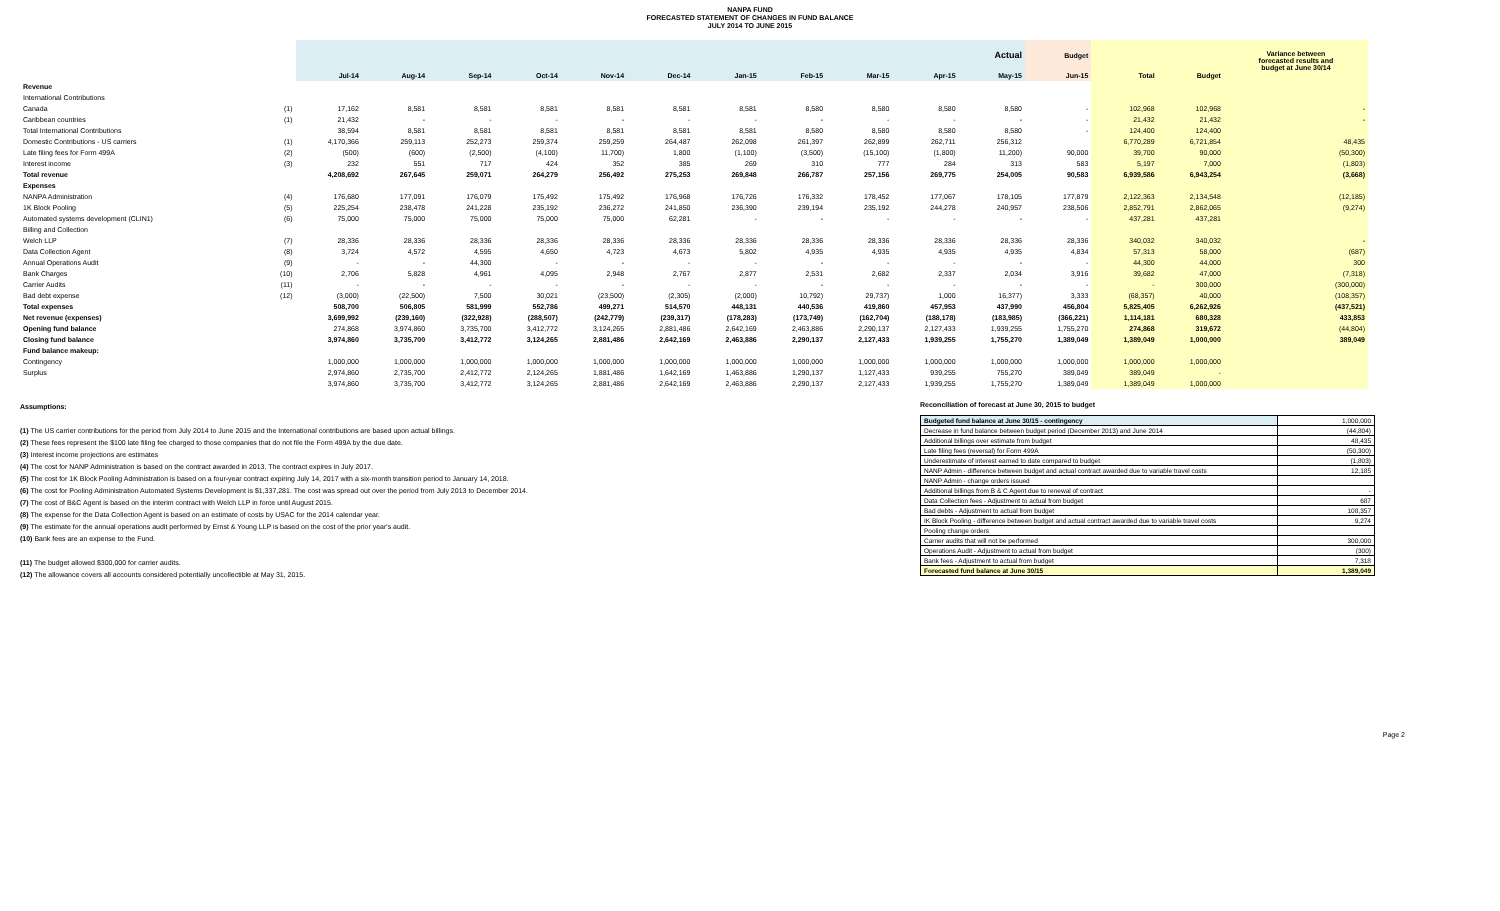NANPA FUND
FORECASTED STATEMENT OF CHANGES IN FUND BALANCE
JULY 2014 TO JUNE 2015
| | | Actual | | | | | | | | | | | Budget | | | Variance between forecasted results and budget at June 30/14 |
| --- | --- | --- | --- | --- | --- | --- | --- | --- | --- | --- | --- | --- | --- | --- | --- | --- |
| | | Jul-14 | Aug-14 | Sep-14 | Oct-14 | Nov-14 | Dec-14 | Jan-15 | Feb-15 | Mar-15 | Apr-15 | May-15 | Jun-15 | Total | Budget | |
| Revenue | | | | | | | | | | | | | | | | |
| International Contributions | | | | | | | | | | | | | | | | |
| Canada | (1) | 17,162 | 8,581 | 8,581 | 8,581 | 8,581 | 8,581 | 8,581 | 8,580 | 8,580 | 8,580 | 8,580 | - | 102,968 | 102,968 | - |
| Caribbean countries | (1) | 21,432 | - | - | - | - | - | - | - | - | - | - | - | 21,432 | 21,432 | - |
| Total International Contributions | | 38,594 | 8,581 | 8,581 | 8,581 | 8,581 | 8,581 | 8,581 | 8,580 | 8,580 | 8,580 | 8,580 | - | 124,400 | 124,400 | |
| Domestic Contributions - US carriers | (1) | 4,170,366 | 259,113 | 252,273 | 259,374 | 259,259 | 264,487 | 262,098 | 261,397 | 262,899 | 262,711 | 256,312 | | 6,770,289 | 6,721,854 | 48,435 |
| Late filing fees for Form 499A | (2) | (500) | (600) | (2,500) | (4,100) | 11,700) | 1,800 | (1,100) | (3,500) | (15,100) | (1,800) | 11,200) | 90,000 | 39,700 | 90,000 | (50,300) |
| Interest income | (3) | 232 | 551 | 717 | 424 | 352 | 385 | 269 | 310 | 777 | 284 | 313 | 583 | 5,197 | 7,000 | (1,803) |
| Total revenue | | 4,208,692 | 267,645 | 259,071 | 264,279 | 256,492 | 275,253 | 269,848 | 266,787 | 257,156 | 269,775 | 254,005 | 90,583 | 6,939,586 | 6,943,254 | (3,668) |
| Expenses | | | | | | | | | | | | | | | | |
| NANPA Administration | (4) | 176,680 | 177,091 | 176,079 | 175,492 | 175,492 | 176,968 | 176,726 | 176,332 | 178,452 | 177,067 | 178,105 | 177,879 | 2,122,363 | 2,134,548 | (12,185) |
| 1K Block Pooling | (5) | 225,254 | 238,478 | 241,228 | 235,192 | 236,272 | 241,850 | 236,390 | 239,194 | 235,192 | 244,278 | 240,957 | 238,506 | 2,852,791 | 2,862,065 | (9,274) |
| Automated systems development (CLIN1) | (6) | 75,000 | 75,000 | 75,000 | 75,000 | 75,000 | 62,281 | - | - | - | - | - | - | 437,281 | 437,281 | |
| Billing and Collection | | | | | | | | | | | | | | | | |
| Welch LLP | (7) | 28,336 | 28,336 | 28,336 | 28,336 | 28,336 | 28,336 | 28,336 | 28,336 | 28,336 | 28,336 | 28,336 | 28,336 | 340,032 | 340,032 | - |
| Data Collection Agent | (8) | 3,724 | 4,572 | 4,595 | 4,650 | 4,723 | 4,673 | 5,802 | 4,935 | 4,935 | 4,935 | 4,935 | 4,834 | 57,313 | 58,000 | (687) |
| Annual Operations Audit | (9) | - | - | 44,300 | - | - | - | - | - | - | - | - | - | 44,300 | 44,000 | 300 |
| Bank Charges | (10) | 2,706 | 5,828 | 4,961 | 4,095 | 2,948 | 2,767 | 2,877 | 2,531 | 2,682 | 2,337 | 2,034 | 3,916 | 39,682 | 47,000 | (7,318) |
| Carrier Audits | (11) | - | - | - | - | - | - | - | - | - | - | - | - | - | 300,000 | (300,000) |
| Bad debt expense | (12) | (3,000) | (22,500) | 7,500 | 30,021 | (23,500) | (2,305) | (2,000) | 10,792) | 29,737) | 1,000 | 16,377) | 3,333 | (68,357) | 40,000 | (108,357) |
| Total expenses | | 508,700 | 506,805 | 581,999 | 552,786 | 499,271 | 514,570 | 448,131 | 440,536 | 419,860 | 457,953 | 437,990 | 456,804 | 5,825,405 | 6,262,926 | (437,521) |
| Net revenue (expenses) | | 3,699,992 | (239,160) | (322,928) | (288,507) | (242,779) | (239,317) | (178,283) | (173,749) | (162,704) | (188,178) | (183,985) | (366,221) | 1,114,181 | 680,328 | 433,853 |
| Opening fund balance | | 274,868 | 3,974,860 | 3,735,700 | 3,412,772 | 3,124,265 | 2,881,486 | 2,642,169 | 2,463,886 | 2,290,137 | 2,127,433 | 1,939,255 | 1,755,270 | 274,868 | 319,672 | (44,804) |
| Closing fund balance | | 3,974,860 | 3,735,700 | 3,412,772 | 3,124,265 | 2,881,486 | 2,642,169 | 2,463,886 | 2,290,137 | 2,127,433 | 1,939,255 | 1,755,270 | 1,389,049 | 1,389,049 | 1,000,000 | 389,049 |
| Fund balance makeup: | | | | | | | | | | | | | | | | |
| Contingency | | 1,000,000 | 1,000,000 | 1,000,000 | 1,000,000 | 1,000,000 | 1,000,000 | 1,000,000 | 1,000,000 | 1,000,000 | 1,000,000 | 1,000,000 | 1,000,000 | 1,000,000 | 1,000,000 | |
| Surplus | | 2,974,860 | 2,735,700 | 2,412,772 | 2,124,265 | 1,881,486 | 1,642,169 | 1,463,886 | 1,290,137 | 1,127,433 | 939,255 | 755,270 | 389,049 | 389,049 | - | |
| | | 3,974,860 | 3,735,700 | 3,412,772 | 3,124,265 | 2,881,486 | 2,642,169 | 2,463,886 | 2,290,137 | 2,127,433 | 1,939,255 | 1,755,270 | 1,389,049 | 1,389,049 | 1,000,000 | |
Assumptions:
(1) The US carrier contributions for the period from July 2014 to June 2015 and the International contributions are based upon actual billings.
(2) These fees represent the $100 late filing fee charged to those companies that do not file the Form 499A by the due date.
(3) Interest income projections are estimates
(4) The cost for NANP Administration is based on the contract awarded in 2013. The contract expires in July 2017.
(5) The cost for 1K Block Pooling Administration is based on a four-year contract expiring July 14, 2017 with a six-month transition period to January 14, 2018.
(6) The cost for Pooling Administration Automated Systems Development is $1,337,281. The cost was spread out over the period from July 2013 to December 2014.
(7) The cost of B&C Agent is based on the interim contract with Welch LLP in force until August 2015.
(8) The expense for the Data Collection Agent is based on an estimate of costs by USAC for the 2014 calendar year.
(9) The estimate for the annual operations audit performed by Ernst & Young LLP is based on the cost of the prior year's audit.
(10) Bank fees are an expense to the Fund.
(11) The budget allowed $300,000 for carrier audits.
(12) The allowance covers all accounts considered potentially uncollectible at May 31, 2015.
Reconciliation of forecast at June 30, 2015 to budget
| Budgeted fund balance at June 30/15 - contingency | 1,000,000 |
| Decrease in fund balance between budget period (December 2013) and June 2014 | (44,804) |
| Additional billings over estimate from budget | 48,435 |
| Late filing fees (reversal) for Form 499A | (50,300) |
| Underestimate of interest earned to date compared to budget | (1,803) |
| NANP Admin - difference between budget and actual contract awarded due to variable travel costs | 12,185 |
| NANP Admin - change orders issued | |
| Additional billings from B & C Agent due to renewal of contract | - |
| Data Collection fees - Adjustment to actual from budget | 687 |
| Bad debts - Adjustment to actual from budget | 108,357 |
| IK Block Pooling - difference between budget and actual contract awarded due to variable travel costs | 9,274 |
| Pooling change orders | |
| Carrier audits that will not be performed | 300,000 |
| Operations Audit - Adjustment to actual from budget | (300) |
| Bank fees - Adjustment to actual from budget | 7,318 |
| Forecasted fund balance at June 30/15 | 1,389,049 |
Page 2